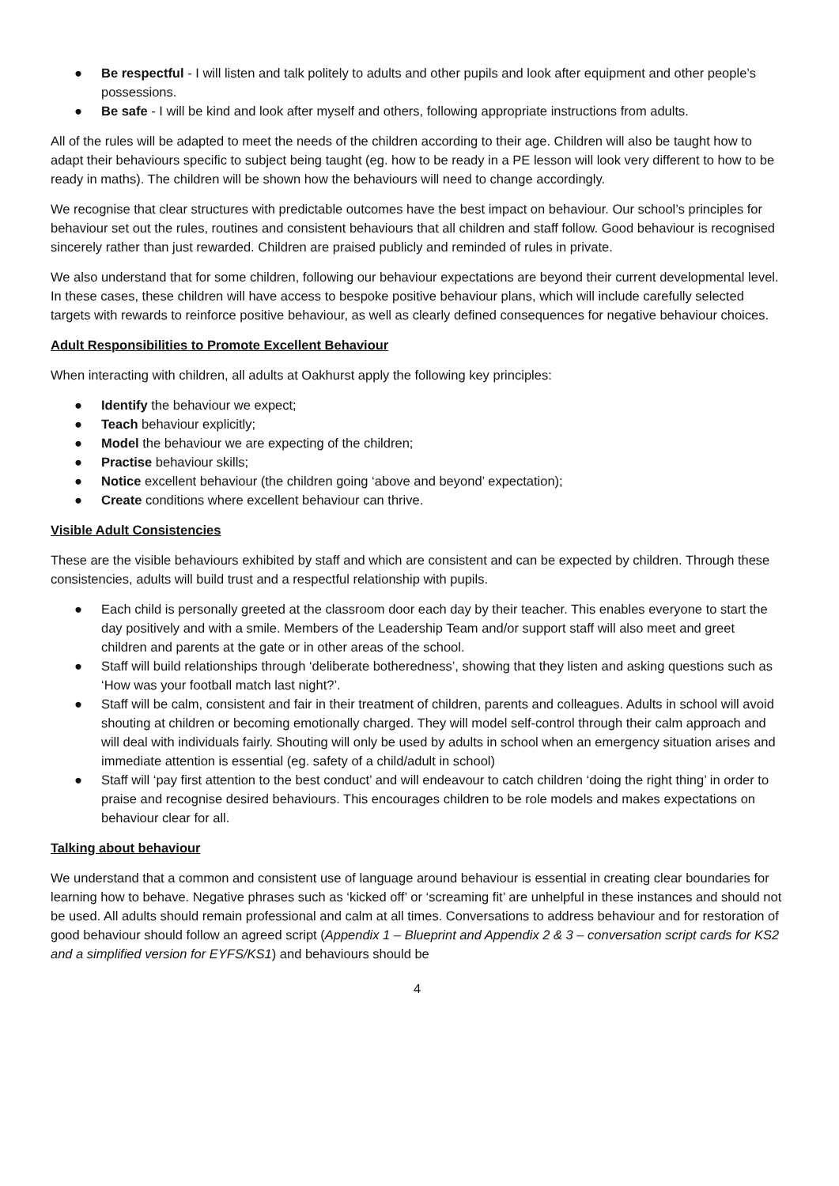● Be respectful - I will listen and talk politely to adults and other pupils and look after equipment and other people’s possessions.
● Be safe - I will be kind and look after myself and others, following appropriate instructions from adults.
All of the rules will be adapted to meet the needs of the children according to their age. Children will also be taught how to adapt their behaviours specific to subject being taught (eg. how to be ready in a PE lesson will look very different to how to be ready in maths). The children will be shown how the behaviours will need to change accordingly.
We recognise that clear structures with predictable outcomes have the best impact on behaviour. Our school’s principles for behaviour set out the rules, routines and consistent behaviours that all children and staff follow. Good behaviour is recognised sincerely rather than just rewarded. Children are praised publicly and reminded of rules in private.
We also understand that for some children, following our behaviour expectations are beyond their current developmental level. In these cases, these children will have access to bespoke positive behaviour plans, which will include carefully selected targets with rewards to reinforce positive behaviour, as well as clearly defined consequences for negative behaviour choices.
Adult Responsibilities to Promote Excellent Behaviour
When interacting with children, all adults at Oakhurst apply the following key principles:
● Identify the behaviour we expect;
● Teach behaviour explicitly;
● Model the behaviour we are expecting of the children;
● Practise behaviour skills;
● Notice excellent behaviour (the children going ‘above and beyond’ expectation);
● Create conditions where excellent behaviour can thrive.
Visible Adult Consistencies
These are the visible behaviours exhibited by staff and which are consistent and can be expected by children. Through these consistencies, adults will build trust and a respectful relationship with pupils.
● Each child is personally greeted at the classroom door each day by their teacher. This enables everyone to start the day positively and with a smile. Members of the Leadership Team and/or support staff will also meet and greet children and parents at the gate or in other areas of the school.
● Staff will build relationships through ‘deliberate botheredness’, showing that they listen and asking questions such as ‘How was your football match last night?’.
● Staff will be calm, consistent and fair in their treatment of children, parents and colleagues. Adults in school will avoid shouting at children or becoming emotionally charged. They will model self-control through their calm approach and will deal with individuals fairly. Shouting will only be used by adults in school when an emergency situation arises and immediate attention is essential (eg. safety of a child/adult in school)
● Staff will ‘pay first attention to the best conduct’ and will endeavour to catch children ‘doing the right thing’ in order to praise and recognise desired behaviours. This encourages children to be role models and makes expectations on behaviour clear for all.
Talking about behaviour
We understand that a common and consistent use of language around behaviour is essential in creating clear boundaries for learning how to behave. Negative phrases such as ‘kicked off’ or ‘screaming fit’ are unhelpful in these instances and should not be used. All adults should remain professional and calm at all times. Conversations to address behaviour and for restoration of good behaviour should follow an agreed script (Appendix 1 – Blueprint and Appendix 2 & 3 – conversation script cards for KS2 and a simplified version for EYFS/KS1) and behaviours should be
4